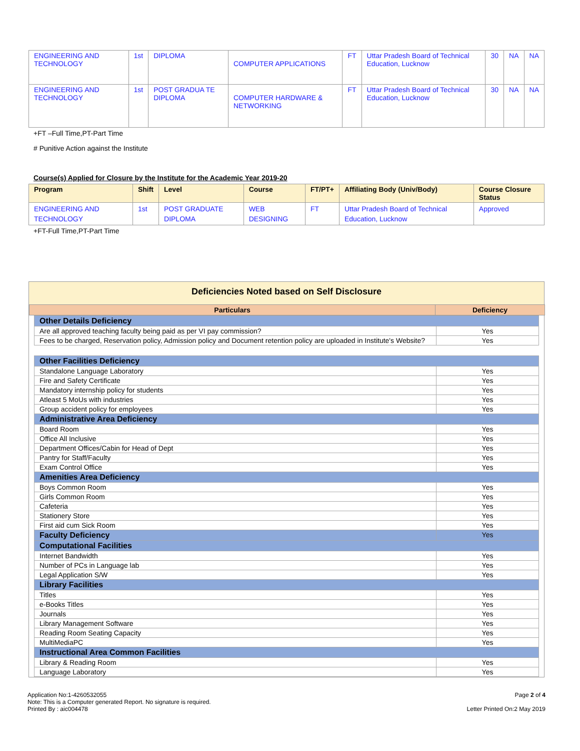| ENGINEERING AND TECHNOLOGY | 1st | DIPLOMA | COMPUTER APPLICATIONS | FT | Uttar Pradesh Board of Technical Education, Lucknow | 30 | NA | NA |
| ENGINEERING AND TECHNOLOGY | 1st | POST GRADUA TE DIPLOMA | COMPUTER HARDWARE & NETWORKING | FT | Uttar Pradesh Board of Technical Education, Lucknow | 30 | NA | NA |
+FT –Full Time,PT-Part Time
# Punitive Action against the Institute
Course(s) Applied for Closure by the Institute for the Academic Year 2019-20
| Program | Shift | Level | Course | FT/PT+ | Affiliating Body (Univ/Body) | Course Closure Status |
| --- | --- | --- | --- | --- | --- | --- |
| ENGINEERING AND TECHNOLOGY | 1st | POST GRADUATE DIPLOMA | WEB DESIGNING | FT | Uttar Pradesh Board of Technical Education, Lucknow | Approved |
+FT-Full Time,PT-Part Time
Deficiencies Noted based on Self Disclosure
| Particulars | Deficiency |
| --- | --- |
| Other Details Deficiency | |
| Are all approved teaching faculty being paid as per VI pay commission? | Yes |
| Fees to be charged, Reservation policy, Admission policy and Document retention policy are uploaded in Institute's Website? | Yes |
| Other Facilities Deficiency | |
| Standalone Language Laboratory | Yes |
| Fire and Safety Certificate | Yes |
| Mandatory internship policy for students | Yes |
| Atleast 5 MoUs with industries | Yes |
| Group accident policy for employees | Yes |
| Administrative Area Deficiency | |
| Board Room | Yes |
| Office All Inclusive | Yes |
| Department Offices/Cabin for Head of Dept | Yes |
| Pantry for Staff/Faculty | Yes |
| Exam Control Office | Yes |
| Amenities Area Deficiency | |
| Boys Common Room | Yes |
| Girls Common Room | Yes |
| Cafeteria | Yes |
| Stationery Store | Yes |
| First aid cum Sick Room | Yes |
| Faculty Deficiency | Yes |
| Computational Facilities | |
| Internet Bandwidth | Yes |
| Number of PCs in Language lab | Yes |
| Legal Application S/W | Yes |
| Library Facilities | |
| Titles | Yes |
| e-Books Titles | Yes |
| Journals | Yes |
| Library Management Software | Yes |
| Reading Room Seating Capacity | Yes |
| MultiMediaPC | Yes |
| Instructional Area Common Facilities | |
| Library & Reading Room | Yes |
| Language Laboratory | Yes |
Application No:1-4260532055
Note: This is a Computer generated Report. No signature is required.
Printed By : aic004478
Page 2 of 4
Letter Printed On:2 May 2019